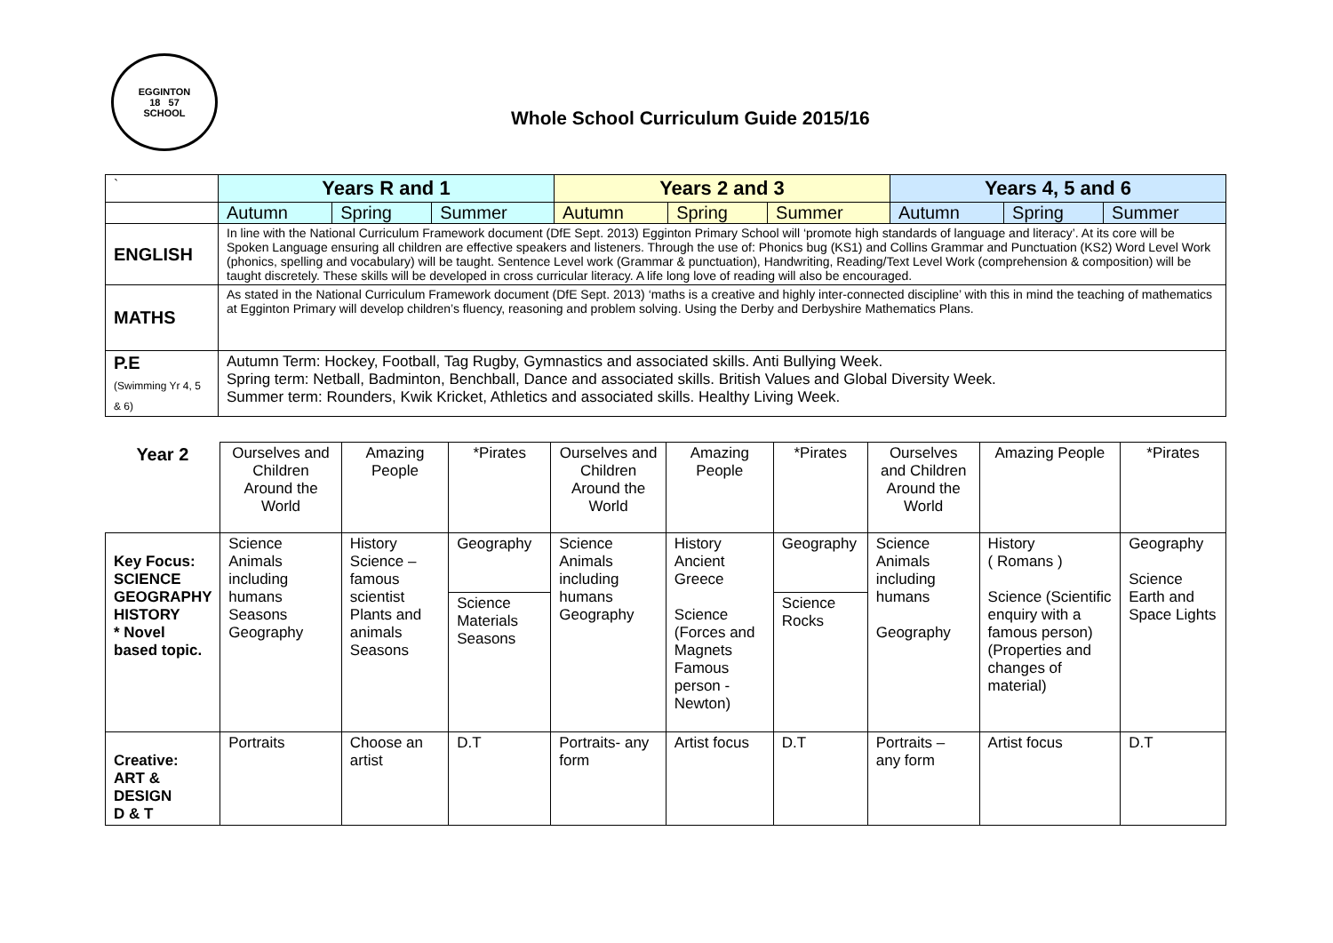EGGINTON
18 57
SCHOOL
Whole School Curriculum Guide 2015/16
| ` | Years R and 1 | | | Years 2 and 3 | | | Years 4, 5 and 6 | | |
| --- | --- | --- | --- | --- | --- | --- | --- | --- | --- |
| | Autumn | Spring | Summer | Autumn | Spring | Summer | Autumn | Spring | Summer |
| ENGLISH | In line with the National Curriculum Framework document (DfE Sept. 2013) Egginton Primary School will ‘promote high standards of language and literacy’. At its core will be Spoken Language ensuring all children are effective speakers and listeners. Through the use of: Phonics bug (KS1) and Collins Grammar and Punctuation (KS2) Word Level Work (phonics, spelling and vocabulary) will be taught. Sentence Level work (Grammar & punctuation), Handwriting, Reading/Text Level Work (comprehension & composition) will be taught discretely. These skills will be developed in cross curricular literacy. A life long love of reading will also be encouraged. | | | | | | | | |
| MATHS | As stated in the National Curriculum Framework document (DfE Sept. 2013) ‘maths is a creative and highly inter-connected discipline’ with this in mind the teaching of mathematics at Egginton Primary will develop children’s fluency, reasoning and problem solving. Using the Derby and Derbyshire Mathematics Plans. | | | | | | | | |
| P.E (Swimming Yr 4, 5 & 6) | Autumn Term: Hockey, Football, Tag Rugby, Gymnastics and associated skills. Anti Bullying Week. Spring term: Netball, Badminton, Benchball, Dance and associated skills. British Values and Global Diversity Week. Summer term: Rounders, Kwik Kricket, Athletics and associated skills. Healthy Living Week. | | | | | | | | |
| Year 2 | Ourselves and Children Around the World | Amazing People | *Pirates | Ourselves and Children Around the World | Amazing People | *Pirates | Ourselves and Children Around the World | Amazing People | *Pirates |
| Key Focus: SCIENCE GEOGRAPHY HISTORY * Novel based topic. | Science Animals including humans Seasons Geography | History Science – famous scientist Plants and animals Seasons | Geography Science Materials Seasons | Science Animals including humans Geography | History Ancient Greece Science (Forces and Magnets Famous person - Newton) | Geography Science Rocks | Science Animals including humans Geography | History ( Romans ) Science (Scientific enquiry with a famous person) (Properties and changes of material) | Geography Science Earth and Space Lights |
| Creative: ART & DESIGN D & T | Portraits | Choose an artist | D.T | Portraits- any form | Artist focus | D.T | Portraits – any form | Artist focus | D.T |